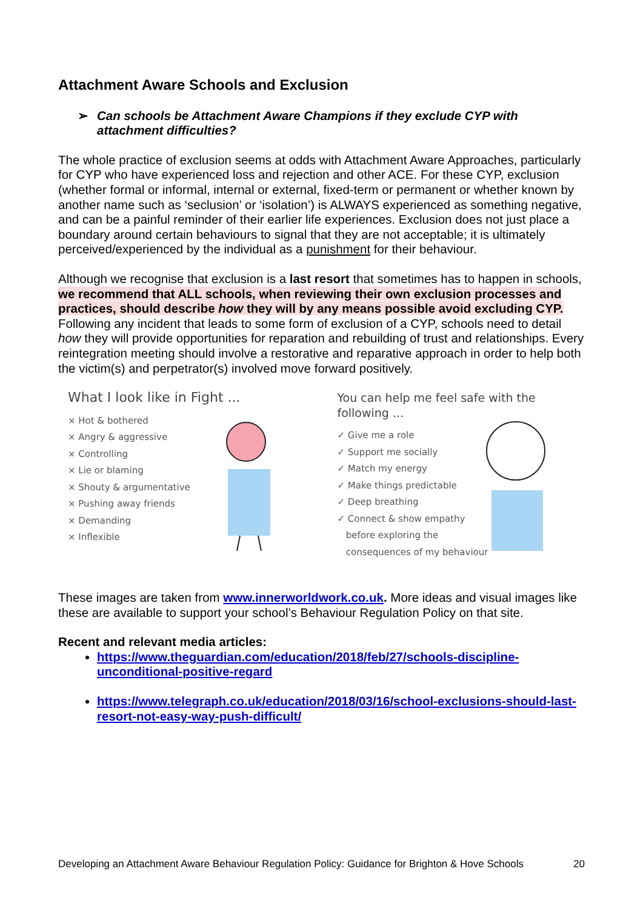Attachment Aware Schools and Exclusion
➢ Can schools be Attachment Aware Champions if they exclude CYP with attachment difficulties?
The whole practice of exclusion seems at odds with Attachment Aware Approaches, particularly for CYP who have experienced loss and rejection and other ACE. For these CYP, exclusion (whether formal or informal, internal or external, fixed-term or permanent or whether known by another name such as ‘seclusion’ or ‘isolation’) is ALWAYS experienced as something negative, and can be a painful reminder of their earlier life experiences. Exclusion does not just place a boundary around certain behaviours to signal that they are not acceptable; it is ultimately perceived/experienced by the individual as a punishment for their behaviour.
Although we recognise that exclusion is a last resort that sometimes has to happen in schools, we recommend that ALL schools, when reviewing their own exclusion processes and practices, should describe how they will by any means possible avoid excluding CYP. Following any incident that leads to some form of exclusion of a CYP, schools need to detail how they will provide opportunities for reparation and rebuilding of trust and relationships. Every reintegration meeting should involve a restorative and reparative approach in order to help both the victim(s) and perpetrator(s) involved move forward positively.
What I look like in Fight ...
× Hot & bothered
× Angry & aggressive
× Controlling
× Lie or blaming
× Shouty & argumentative
× Pushing away friends
× Demanding
× Inflexible
You can help me feel safe with the following ...
✓ Give me a role
✓ Support me socially
✓ Match my energy
✓ Make things predictable
✓ Deep breathing
✓ Connect & show empathy
before exploring the
consequences of my behaviour
These images are taken from www.innerworldwork.co.uk. More ideas and visual images like these are available to support your school’s Behaviour Regulation Policy on that site.
Recent and relevant media articles:
https://www.theguardian.com/education/2018/feb/27/schools-discipline-unconditional-positive-regard
https://www.telegraph.co.uk/education/2018/03/16/school-exclusions-should-last-resort-not-easy-way-push-difficult/
Developing an Attachment Aware Behaviour Regulation Policy: Guidance for Brighton & Hove Schools 20